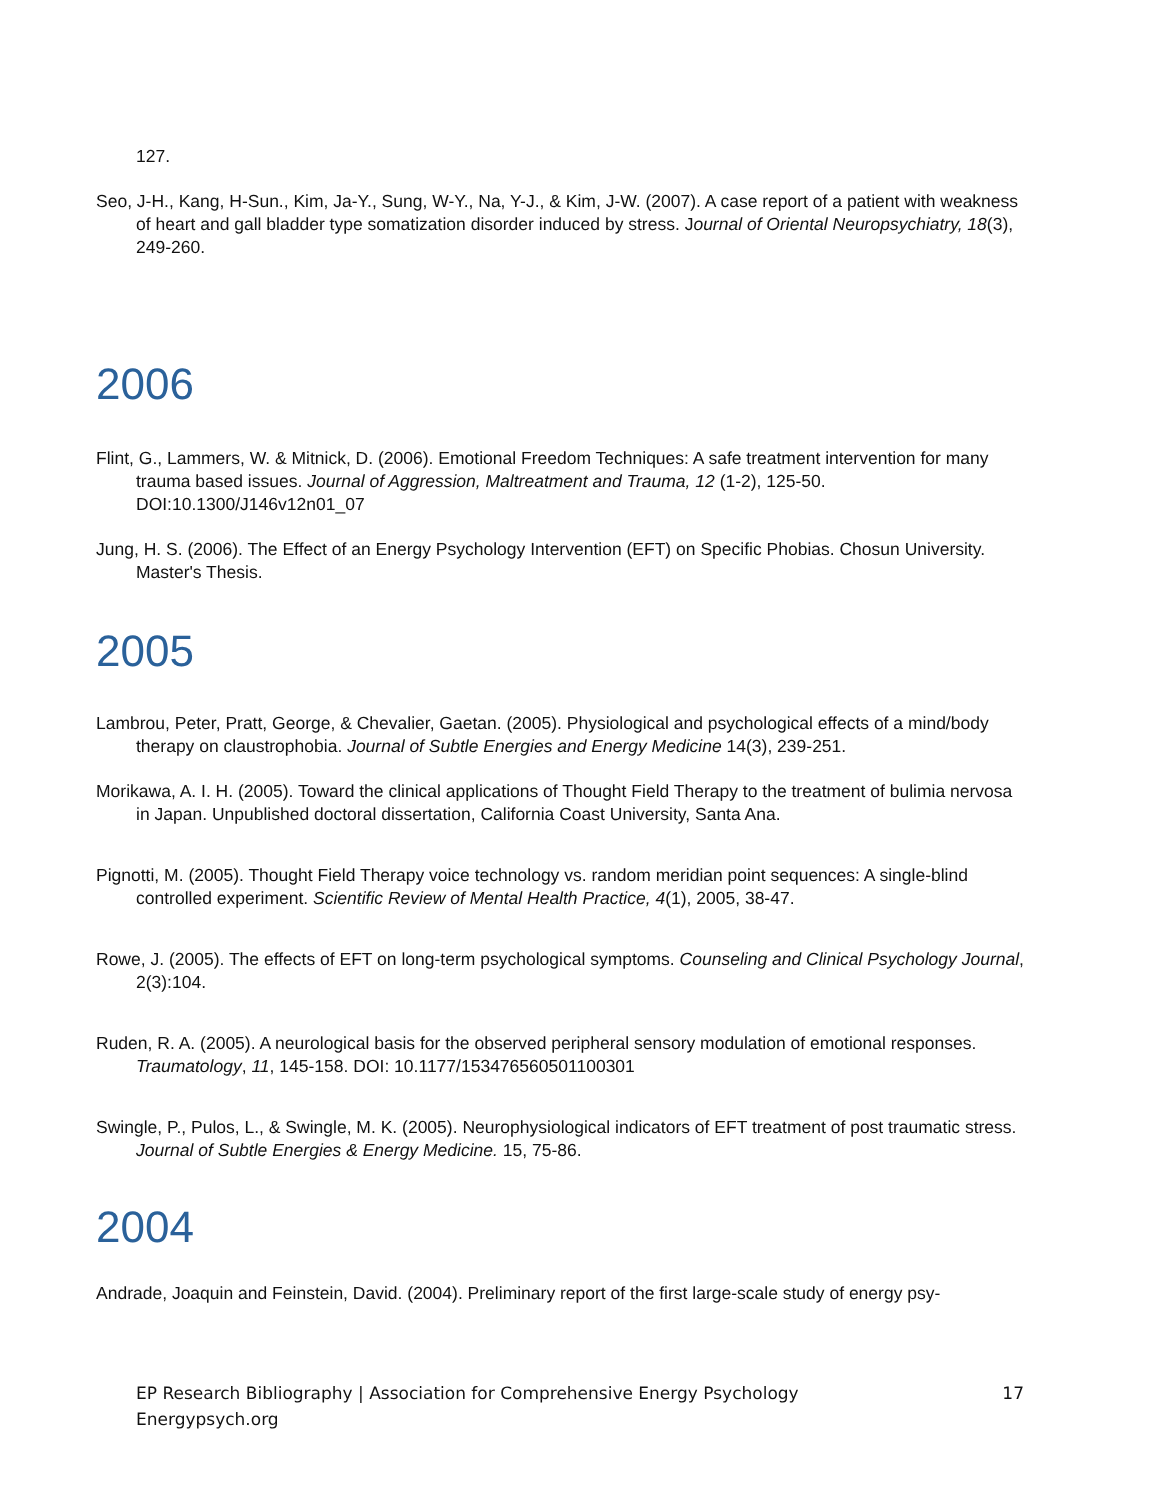127.
Seo, J-H., Kang, H-Sun., Kim, Ja-Y., Sung, W-Y., Na, Y-J., & Kim, J-W. (2007). A case report of a patient with weakness of heart and gall bladder type somatization disorder induced by stress. Journal of Oriental Neuropsychiatry, 18(3), 249-260.
2006
Flint, G., Lammers, W. & Mitnick, D. (2006). Emotional Freedom Techniques: A safe treatment intervention for many trauma based issues. Journal of Aggression, Maltreatment and Trauma, 12 (1-2), 125-50. DOI:10.1300/J146v12n01_07
Jung, H. S. (2006). The Effect of an Energy Psychology Intervention (EFT) on Specific Phobias. Chosun University. Master's Thesis.
2005
Lambrou, Peter, Pratt, George, & Chevalier, Gaetan. (2005). Physiological and psychological effects of a mind/body therapy on claustrophobia. Journal of Subtle Energies and Energy Medicine 14(3), 239-251.
Morikawa, A. I. H. (2005). Toward the clinical applications of Thought Field Therapy to the treatment of bulimia nervosa in Japan. Unpublished doctoral dissertation, California Coast University, Santa Ana.
Pignotti, M. (2005). Thought Field Therapy voice technology vs. random meridian point sequences: A single-blind controlled experiment. Scientific Review of Mental Health Practice, 4(1), 2005, 38-47.
Rowe, J. (2005). The effects of EFT on long-term psychological symptoms. Counseling and Clinical Psychology Journal, 2(3):104.
Ruden, R. A. (2005). A neurological basis for the observed peripheral sensory modulation of emotional responses. Traumatology, 11, 145-158. DOI: 10.1177/153476560501100301
Swingle, P., Pulos, L., & Swingle, M. K. (2005). Neurophysiological indicators of EFT treatment of post traumatic stress. Journal of Subtle Energies & Energy Medicine. 15, 75-86.
2004
Andrade, Joaquin and Feinstein, David. (2004). Preliminary report of the first large-scale study of energy psy-
EP Research Bibliography | Association for Comprehensive Energy Psychology
Energypsych.org
17